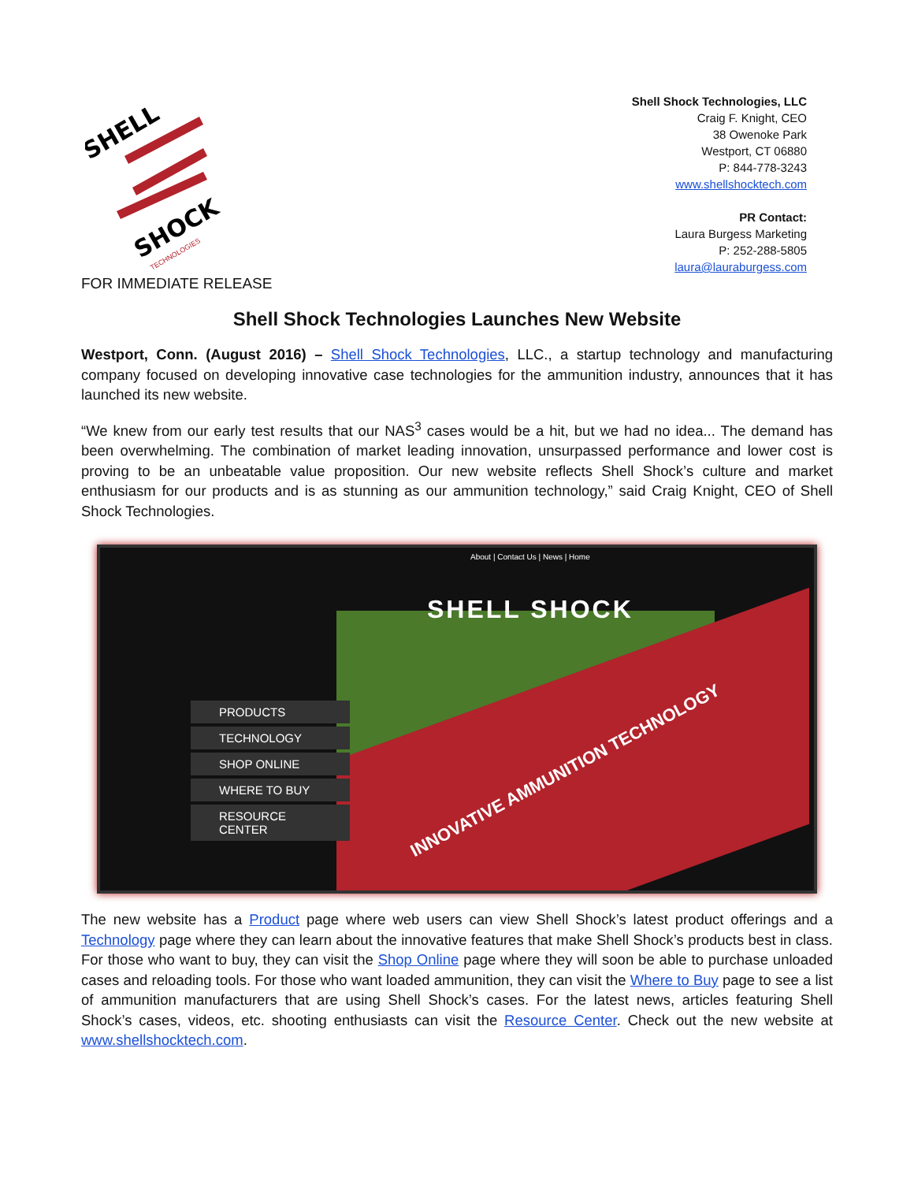SHELL
SHOCK
TECHNOLOGIES
Shell Shock Technologies, LLC
Craig F. Knight, CEO
38 Owenoke Park
Westport, CT 06880
P: 844-778-3243
www.shellshocktech.com
PR Contact:
Laura Burgess Marketing
P: 252-288-5805
laura@lauraburgess.com
FOR IMMEDIATE RELEASE
Shell Shock Technologies Launches New Website
Westport, Conn. (August 2016) – Shell Shock Technologies, LLC., a startup technology and manufacturing company focused on developing innovative case technologies for the ammunition industry, announces that it has launched its new website.
“We knew from our early test results that our NAS<sup>3</sup> cases would be a hit, but we had no idea... The demand has been overwhelming. The combination of market leading innovation, unsurpassed performance and lower cost is proving to be an unbeatable value proposition. Our new website reflects Shell Shock’s culture and market enthusiasm for our products and is as stunning as our ammunition technology,” said Craig Knight, CEO of Shell Shock Technologies.
About | Contact Us | News | Home
SHELL SHOCK
PRODUCTS
TECHNOLOGY
SHOP ONLINE
WHERE TO BUY
RESOURCE CENTER
INNOVATIVE AMMUNITION TECHNOLOGY
The new website has a Product page where web users can view Shell Shock’s latest product offerings and a Technology page where they can learn about the innovative features that make Shell Shock’s products best in class. For those who want to buy, they can visit the Shop Online page where they will soon be able to purchase unloaded cases and reloading tools. For those who want loaded ammunition, they can visit the Where to Buy page to see a list of ammunition manufacturers that are using Shell Shock’s cases. For the latest news, articles featuring Shell Shock’s cases, videos, etc. shooting enthusiasts can visit the Resource Center. Check out the new website at www.shellshocktech.com.